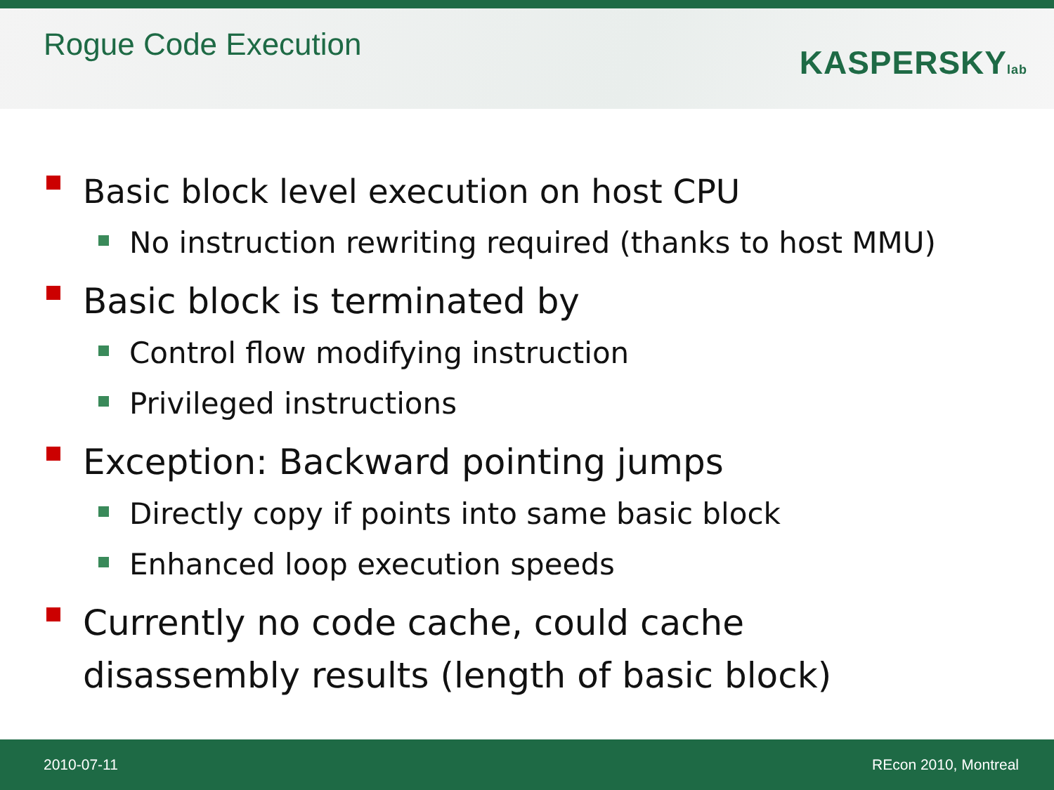Rogue Code Execution
KASPERSKYlab
Basic block level execution on host CPU
No instruction rewriting required (thanks to host MMU)
Basic block is terminated by
Control flow modifying instruction
Privileged instructions
Exception: Backward pointing jumps
Directly copy if points into same basic block
Enhanced loop execution speeds
Currently no code cache, could cache
disassembly results (length of basic block)
2010-07-11 REcon 2010, Montreal